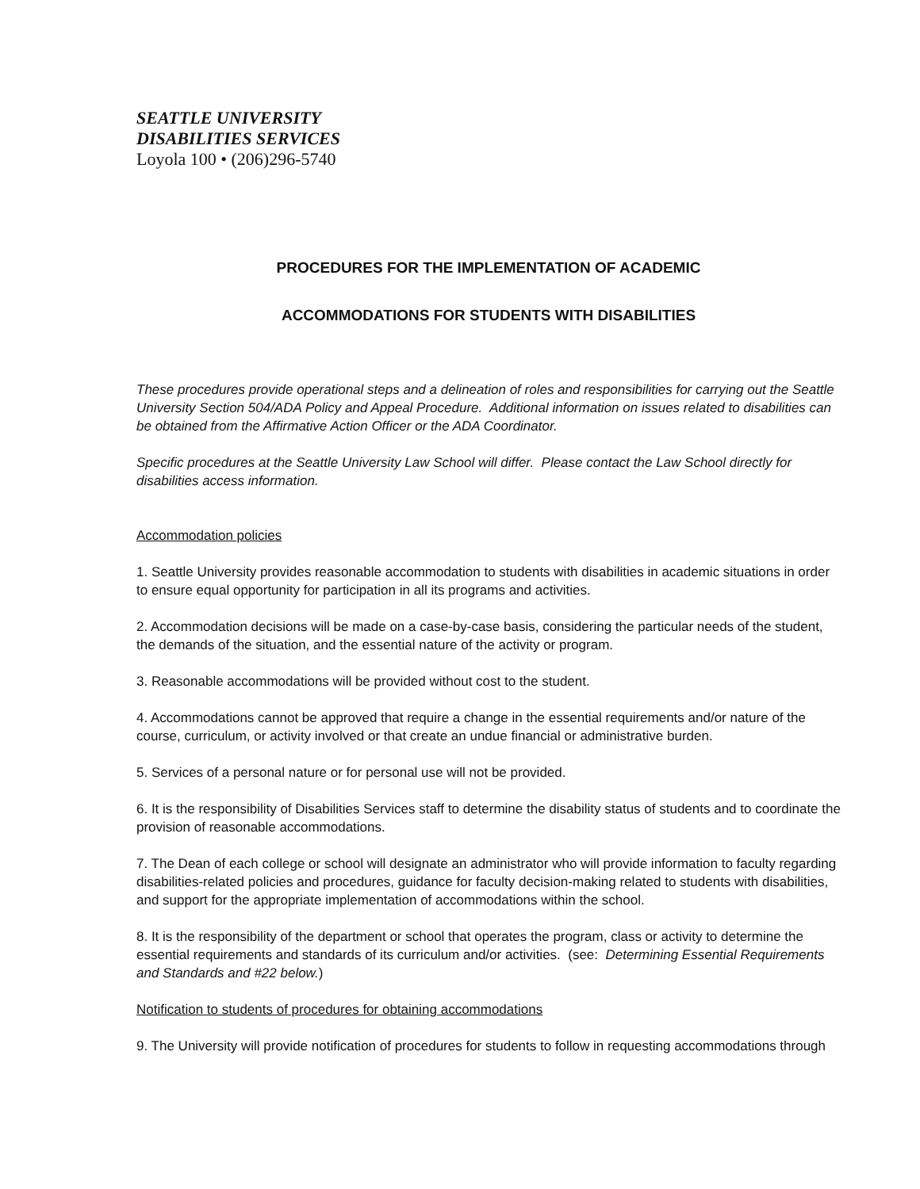SEATTLE UNIVERSITY
DISABILITIES SERVICES
Loyola 100 • (206)296-5740
PROCEDURES FOR THE IMPLEMENTATION OF ACADEMIC
ACCOMMODATIONS FOR STUDENTS WITH DISABILITIES
These procedures provide operational steps and a delineation of roles and responsibilities for carrying out the Seattle University Section 504/ADA Policy and Appeal Procedure. Additional information on issues related to disabilities can be obtained from the Affirmative Action Officer or the ADA Coordinator.
Specific procedures at the Seattle University Law School will differ. Please contact the Law School directly for disabilities access information.
Accommodation policies
1. Seattle University provides reasonable accommodation to students with disabilities in academic situations in order to ensure equal opportunity for participation in all its programs and activities.
2. Accommodation decisions will be made on a case-by-case basis, considering the particular needs of the student, the demands of the situation, and the essential nature of the activity or program.
3. Reasonable accommodations will be provided without cost to the student.
4. Accommodations cannot be approved that require a change in the essential requirements and/or nature of the course, curriculum, or activity involved or that create an undue financial or administrative burden.
5. Services of a personal nature or for personal use will not be provided.
6. It is the responsibility of Disabilities Services staff to determine the disability status of students and to coordinate the provision of reasonable accommodations.
7. The Dean of each college or school will designate an administrator who will provide information to faculty regarding disabilities-related policies and procedures, guidance for faculty decision-making related to students with disabilities, and support for the appropriate implementation of accommodations within the school.
8. It is the responsibility of the department or school that operates the program, class or activity to determine the essential requirements and standards of its curriculum and/or activities. (see: Determining Essential Requirements and Standards and #22 below.)
Notification to students of procedures for obtaining accommodations
9. The University will provide notification of procedures for students to follow in requesting accommodations through